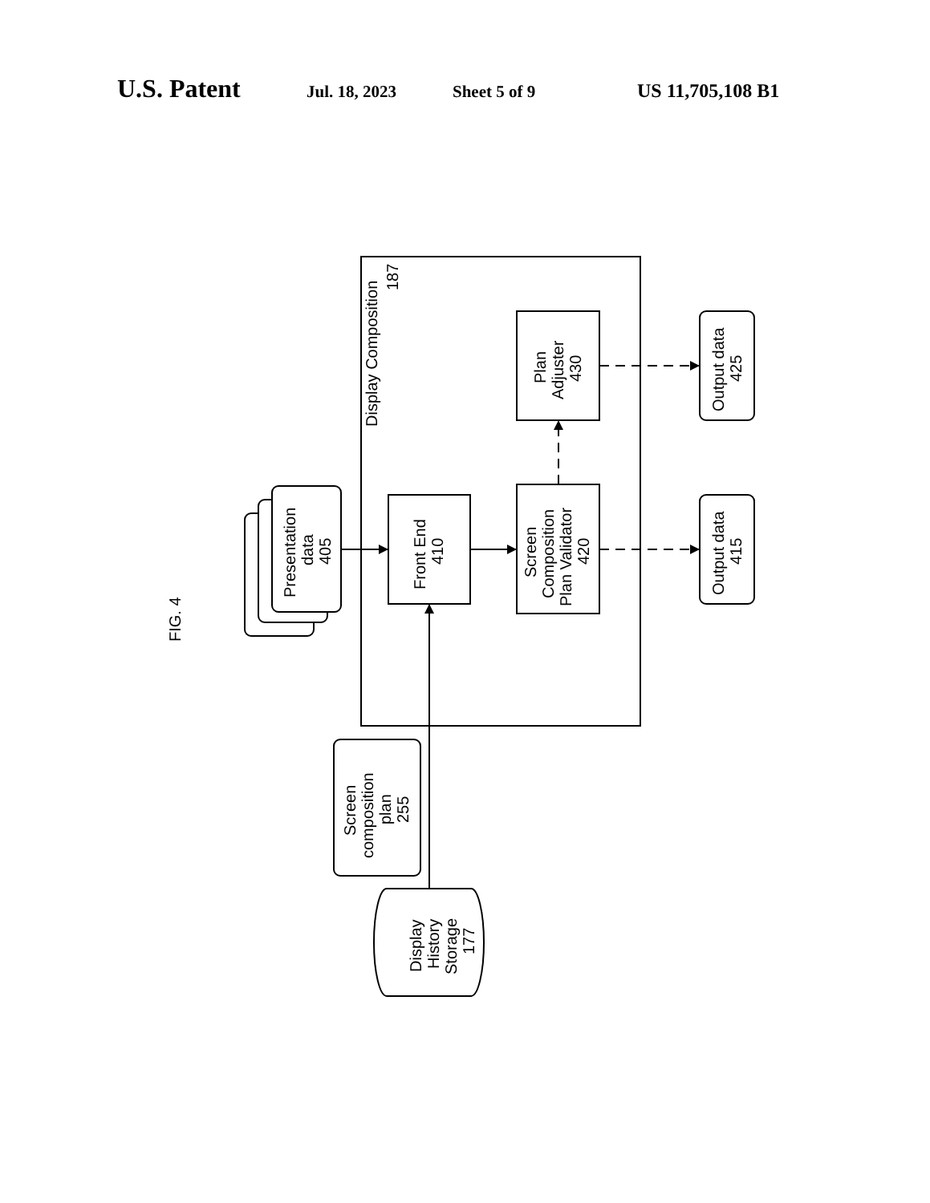U.S. Patent Jul. 18, 2023 Sheet 5 of 9 US 11,705,108 B1
FIG. 4
Display Composition
187
Presentation
data
405
Front End
410
Screen
Composition
Plan Validator
420
Plan
Adjuster
430
Output data
425
Output data
415
Screen
composition
plan
255
Display
History
Storage
177